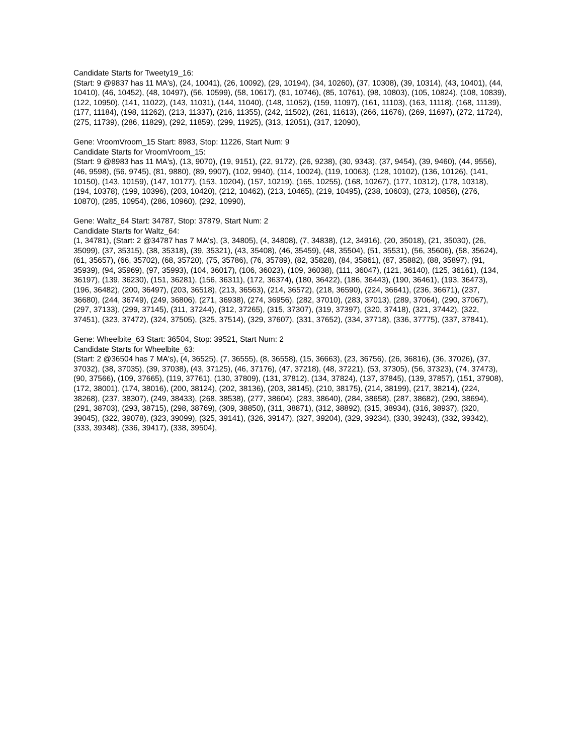Candidate Starts for Tweety19_16:
(Start: 9 @9837 has 11 MA's), (24, 10041), (26, 10092), (29, 10194), (34, 10260), (37, 10308), (39, 10314), (43, 10401), (44, 10410), (46, 10452), (48, 10497), (56, 10599), (58, 10617), (81, 10746), (85, 10761), (98, 10803), (105, 10824), (108, 10839), (122, 10950), (141, 11022), (143, 11031), (144, 11040), (148, 11052), (159, 11097), (161, 11103), (163, 11118), (168, 11139), (177, 11184), (198, 11262), (213, 11337), (216, 11355), (242, 11502), (261, 11613), (266, 11676), (269, 11697), (272, 11724), (275, 11739), (286, 11829), (292, 11859), (299, 11925), (313, 12051), (317, 12090),
Gene: VroomVroom_15 Start: 8983, Stop: 11226, Start Num: 9
Candidate Starts for VroomVroom_15:
(Start: 9 @8983 has 11 MA's), (13, 9070), (19, 9151), (22, 9172), (26, 9238), (30, 9343), (37, 9454), (39, 9460), (44, 9556), (46, 9598), (56, 9745), (81, 9880), (89, 9907), (102, 9940), (114, 10024), (119, 10063), (128, 10102), (136, 10126), (141, 10150), (143, 10159), (147, 10177), (153, 10204), (157, 10219), (165, 10255), (168, 10267), (177, 10312), (178, 10318), (194, 10378), (199, 10396), (203, 10420), (212, 10462), (213, 10465), (219, 10495), (238, 10603), (273, 10858), (276, 10870), (285, 10954), (286, 10960), (292, 10990),
Gene: Waltz_64 Start: 34787, Stop: 37879, Start Num: 2
Candidate Starts for Waltz_64:
(1, 34781), (Start: 2 @34787 has 7 MA's), (3, 34805), (4, 34808), (7, 34838), (12, 34916), (20, 35018), (21, 35030), (26, 35099), (37, 35315), (38, 35318), (39, 35321), (43, 35408), (46, 35459), (48, 35504), (51, 35531), (56, 35606), (58, 35624), (61, 35657), (66, 35702), (68, 35720), (75, 35786), (76, 35789), (82, 35828), (84, 35861), (87, 35882), (88, 35897), (91, 35939), (94, 35969), (97, 35993), (104, 36017), (106, 36023), (109, 36038), (111, 36047), (121, 36140), (125, 36161), (134, 36197), (139, 36230), (151, 36281), (156, 36311), (172, 36374), (180, 36422), (186, 36443), (190, 36461), (193, 36473), (196, 36482), (200, 36497), (203, 36518), (213, 36563), (214, 36572), (218, 36590), (224, 36641), (236, 36671), (237, 36680), (244, 36749), (249, 36806), (271, 36938), (274, 36956), (282, 37010), (283, 37013), (289, 37064), (290, 37067), (297, 37133), (299, 37145), (311, 37244), (312, 37265), (315, 37307), (319, 37397), (320, 37418), (321, 37442), (322, 37451), (323, 37472), (324, 37505), (325, 37514), (329, 37607), (331, 37652), (334, 37718), (336, 37775), (337, 37841),
Gene: Wheelbite_63 Start: 36504, Stop: 39521, Start Num: 2
Candidate Starts for Wheelbite_63:
(Start: 2 @36504 has 7 MA's), (4, 36525), (7, 36555), (8, 36558), (15, 36663), (23, 36756), (26, 36816), (36, 37026), (37, 37032), (38, 37035), (39, 37038), (43, 37125), (46, 37176), (47, 37218), (48, 37221), (53, 37305), (56, 37323), (74, 37473), (90, 37566), (109, 37665), (119, 37761), (130, 37809), (131, 37812), (134, 37824), (137, 37845), (139, 37857), (151, 37908), (172, 38001), (174, 38016), (200, 38124), (202, 38136), (203, 38145), (210, 38175), (214, 38199), (217, 38214), (224, 38268), (237, 38307), (249, 38433), (268, 38538), (277, 38604), (283, 38640), (284, 38658), (287, 38682), (290, 38694), (291, 38703), (293, 38715), (298, 38769), (309, 38850), (311, 38871), (312, 38892), (315, 38934), (316, 38937), (320, 39045), (322, 39078), (323, 39099), (325, 39141), (326, 39147), (327, 39204), (329, 39234), (330, 39243), (332, 39342), (333, 39348), (336, 39417), (338, 39504),